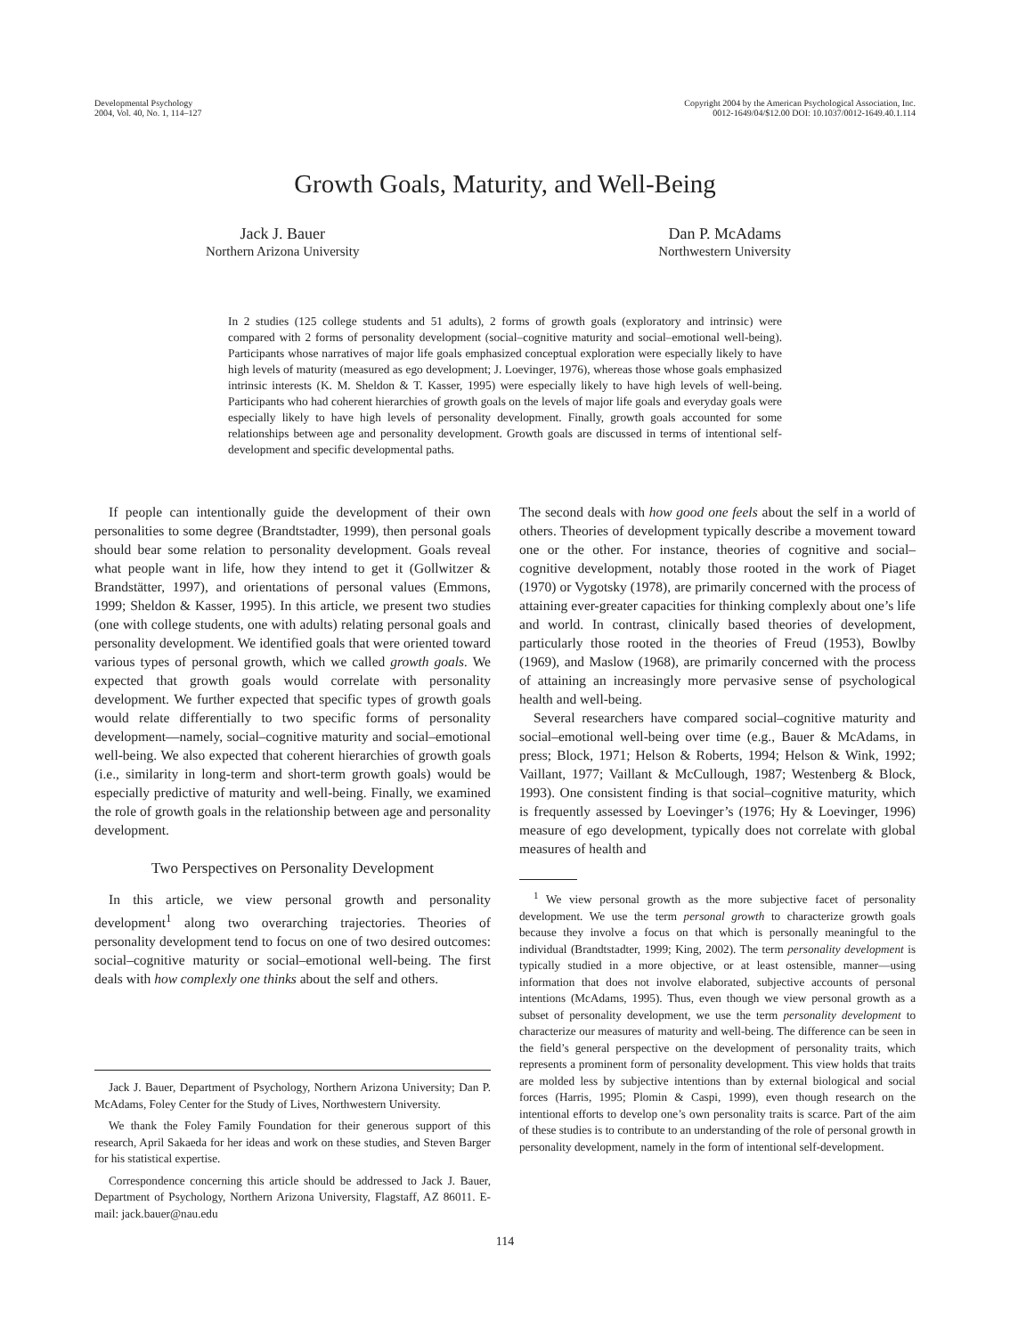Developmental Psychology
2004, Vol. 40, No. 1, 114–127
Copyright 2004 by the American Psychological Association, Inc.
0012-1649/04/$12.00 DOI: 10.1037/0012-1649.40.1.114
Growth Goals, Maturity, and Well-Being
Jack J. Bauer
Northern Arizona University
Dan P. McAdams
Northwestern University
In 2 studies (125 college students and 51 adults), 2 forms of growth goals (exploratory and intrinsic) were compared with 2 forms of personality development (social–cognitive maturity and social–emotional well-being). Participants whose narratives of major life goals emphasized conceptual exploration were especially likely to have high levels of maturity (measured as ego development; J. Loevinger, 1976), whereas those whose goals emphasized intrinsic interests (K. M. Sheldon & T. Kasser, 1995) were especially likely to have high levels of well-being. Participants who had coherent hierarchies of growth goals on the levels of major life goals and everyday goals were especially likely to have high levels of personality development. Finally, growth goals accounted for some relationships between age and personality development. Growth goals are discussed in terms of intentional self-development and specific developmental paths.
If people can intentionally guide the development of their own personalities to some degree (Brandtstadter, 1999), then personal goals should bear some relation to personality development. Goals reveal what people want in life, how they intend to get it (Gollwitzer & Brandstätter, 1997), and orientations of personal values (Emmons, 1999; Sheldon & Kasser, 1995). In this article, we present two studies (one with college students, one with adults) relating personal goals and personality development. We identified goals that were oriented toward various types of personal growth, which we called growth goals. We expected that growth goals would correlate with personality development. We further expected that specific types of growth goals would relate differentially to two specific forms of personality development—namely, social–cognitive maturity and social–emotional well-being. We also expected that coherent hierarchies of growth goals (i.e., similarity in long-term and short-term growth goals) would be especially predictive of maturity and well-being. Finally, we examined the role of growth goals in the relationship between age and personality development.
Two Perspectives on Personality Development
In this article, we view personal growth and personality development<sup>1</sup> along two overarching trajectories. Theories of personality development tend to focus on one of two desired outcomes: social–cognitive maturity or social–emotional well-being. The first deals with how complexly one thinks about the self and others.
Jack J. Bauer, Department of Psychology, Northern Arizona University; Dan P. McAdams, Foley Center for the Study of Lives, Northwestern University.
We thank the Foley Family Foundation for their generous support of this research, April Sakaeda for her ideas and work on these studies, and Steven Barger for his statistical expertise.
Correspondence concerning this article should be addressed to Jack J. Bauer, Department of Psychology, Northern Arizona University, Flagstaff, AZ 86011. E-mail: jack.bauer@nau.edu
The second deals with how good one feels about the self in a world of others. Theories of development typically describe a movement toward one or the other. For instance, theories of cognitive and social–cognitive development, notably those rooted in the work of Piaget (1970) or Vygotsky (1978), are primarily concerned with the process of attaining ever-greater capacities for thinking complexly about one’s life and world. In contrast, clinically based theories of development, particularly those rooted in the theories of Freud (1953), Bowlby (1969), and Maslow (1968), are primarily concerned with the process of attaining an increasingly more pervasive sense of psychological health and well-being.
Several researchers have compared social–cognitive maturity and social–emotional well-being over time (e.g., Bauer & McAdams, in press; Block, 1971; Helson & Roberts, 1994; Helson & Wink, 1992; Vaillant, 1977; Vaillant & McCullough, 1987; Westenberg & Block, 1993). One consistent finding is that social–cognitive maturity, which is frequently assessed by Loevinger’s (1976; Hy & Loevinger, 1996) measure of ego development, typically does not correlate with global measures of health and
<sup>1</sup> We view personal growth as the more subjective facet of personality development. We use the term personal growth to characterize growth goals because they involve a focus on that which is personally meaningful to the individual (Brandtstadter, 1999; King, 2002). The term personality development is typically studied in a more objective, or at least ostensible, manner—using information that does not involve elaborated, subjective accounts of personal intentions (McAdams, 1995). Thus, even though we view personal growth as a subset of personality development, we use the term personality development to characterize our measures of maturity and well-being. The difference can be seen in the field’s general perspective on the development of personality traits, which represents a prominent form of personality development. This view holds that traits are molded less by subjective intentions than by external biological and social forces (Harris, 1995; Plomin & Caspi, 1999), even though research on the intentional efforts to develop one’s own personality traits is scarce. Part of the aim of these studies is to contribute to an understanding of the role of personal growth in personality development, namely in the form of intentional self-development.
114